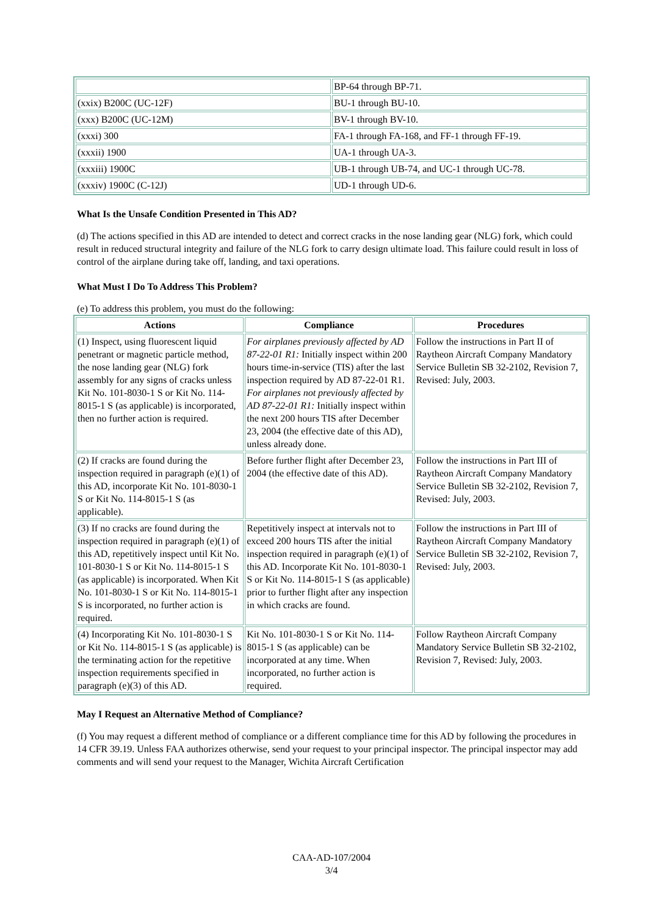| | BP-64 through BP-71. |
| (xxix) B200C (UC-12F) | BU-1 through BU-10. |
| (xxx) B200C (UC-12M) | BV-1 through BV-10. |
| (xxxi) 300 | FA-1 through FA-168, and FF-1 through FF-19. |
| (xxxii) 1900 | UA-1 through UA-3. |
| (xxxiii) 1900C | UB-1 through UB-74, and UC-1 through UC-78. |
| (xxxiv) 1900C (C-12J) | UD-1 through UD-6. |
What Is the Unsafe Condition Presented in This AD?
(d) The actions specified in this AD are intended to detect and correct cracks in the nose landing gear (NLG) fork, which could result in reduced structural integrity and failure of the NLG fork to carry design ultimate load. This failure could result in loss of control of the airplane during take off, landing, and taxi operations.
What Must I Do To Address This Problem?
(e) To address this problem, you must do the following:
| Actions | Compliance | Procedures |
| --- | --- | --- |
| (1) Inspect, using fluorescent liquid penetrant or magnetic particle method, the nose landing gear (NLG) fork assembly for any signs of cracks unless Kit No. 101-8030-1 S or Kit No. 114-8015-1 S (as applicable) is incorporated, then no further action is required. | For airplanes previously affected by AD 87-22-01 R1: Initially inspect within 200 hours time-in-service (TIS) after the last inspection required by AD 87-22-01 R1. For airplanes not previously affected by AD 87-22-01 R1: Initially inspect within the next 200 hours TIS after December 23, 2004 (the effective date of this AD), unless already done. | Follow the instructions in Part II of Raytheon Aircraft Company Mandatory Service Bulletin SB 32-2102, Revision 7, Revised: July, 2003. |
| (2) If cracks are found during the inspection required in paragraph (e)(1) of this AD, incorporate Kit No. 101-8030-1 S or Kit No. 114-8015-1 S (as applicable). | Before further flight after December 23, 2004 (the effective date of this AD). | Follow the instructions in Part III of Raytheon Aircraft Company Mandatory Service Bulletin SB 32-2102, Revision 7, Revised: July, 2003. |
| (3) If no cracks are found during the inspection required in paragraph (e)(1) of this AD, repetitively inspect until Kit No. 101-8030-1 S or Kit No. 114-8015-1 S (as applicable) is incorporated. When Kit No. 101-8030-1 S or Kit No. 114-8015-1 S is incorporated, no further action is required. | Repetitively inspect at intervals not to exceed 200 hours TIS after the initial inspection required in paragraph (e)(1) of this AD. Incorporate Kit No. 101-8030-1 S or Kit No. 114-8015-1 S (as applicable) prior to further flight after any inspection in which cracks are found. | Follow the instructions in Part III of Raytheon Aircraft Company Mandatory Service Bulletin SB 32-2102, Revision 7, Revised: July, 2003. |
| (4) Incorporating Kit No. 101-8030-1 S or Kit No. 114-8015-1 S (as applicable) is the terminating action for the repetitive inspection requirements specified in paragraph (e)(3) of this AD. | Kit No. 101-8030-1 S or Kit No. 114-8015-1 S (as applicable) can be incorporated at any time. When incorporated, no further action is required. | Follow Raytheon Aircraft Company Mandatory Service Bulletin SB 32-2102, Revision 7, Revised: July, 2003. |
May I Request an Alternative Method of Compliance?
(f) You may request a different method of compliance or a different compliance time for this AD by following the procedures in 14 CFR 39.19. Unless FAA authorizes otherwise, send your request to your principal inspector. The principal inspector may add comments and will send your request to the Manager, Wichita Aircraft Certification
CAA-AD-107/2004
3/4